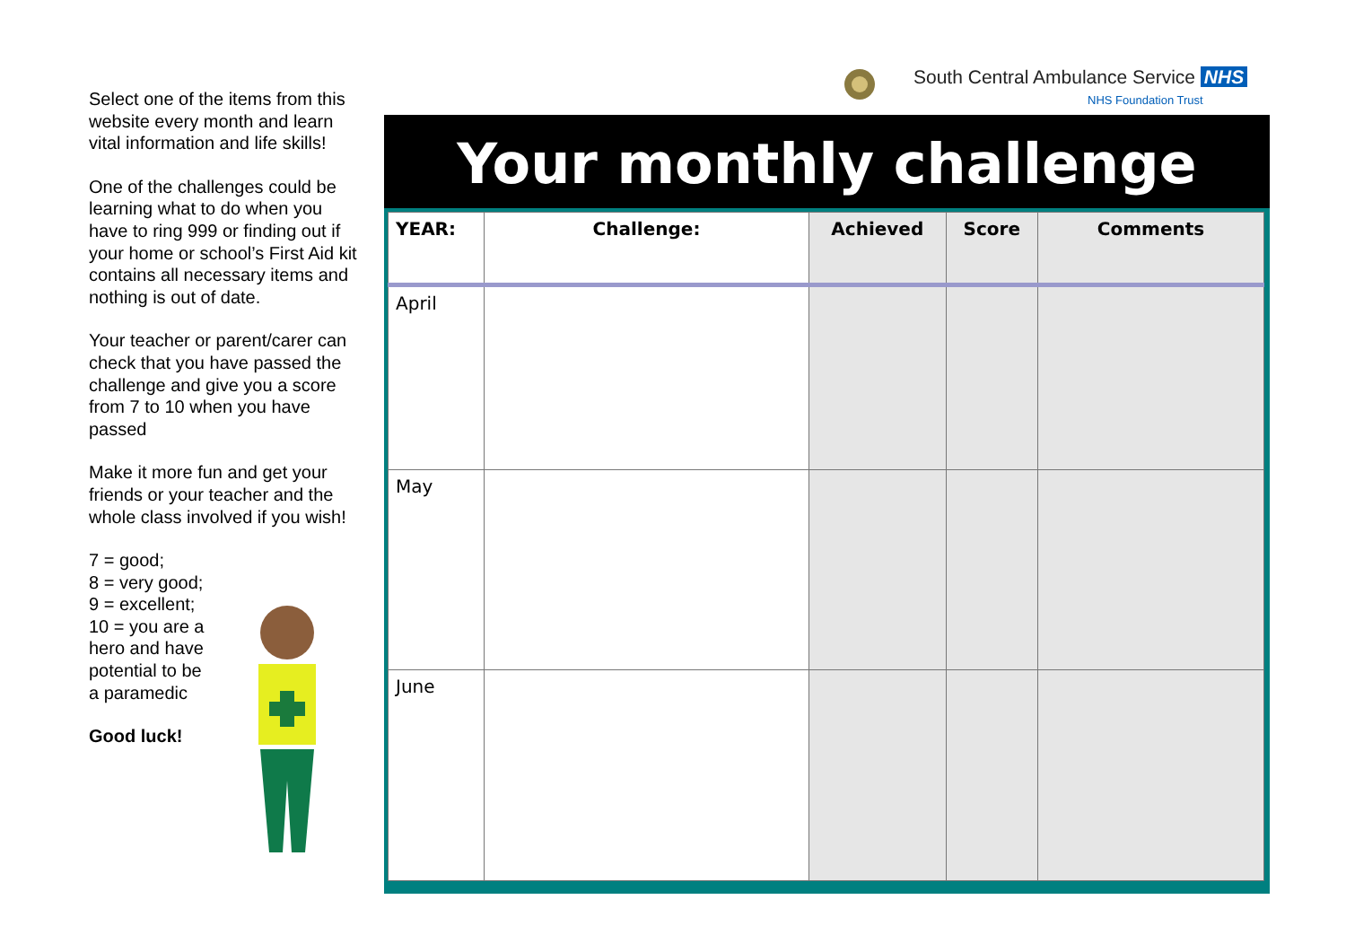South Central Ambulance Service NHS
NHS Foundation Trust
Select one of the items from this website every month and learn vital information and life skills!
One of the challenges could be learning what to do when you have to ring 999 or finding out if your home or school’s First Aid kit contains all necessary items and nothing is out of date.
Your teacher or parent/carer can check that you have passed the challenge and give you a score from 7 to 10 when you have passed
Make it more fun and get your friends or your teacher and the whole class involved if you wish!
7 = good;
8 = very good;
9 = excellent;
10 = you are a hero and have potential to be a paramedic
Good luck!
Your monthly challenge
| YEAR: | Challenge: | Achieved | Score | Comments |
| --- | --- | --- | --- | --- |
| April | | | | |
| May | | | | |
| June | | | | |